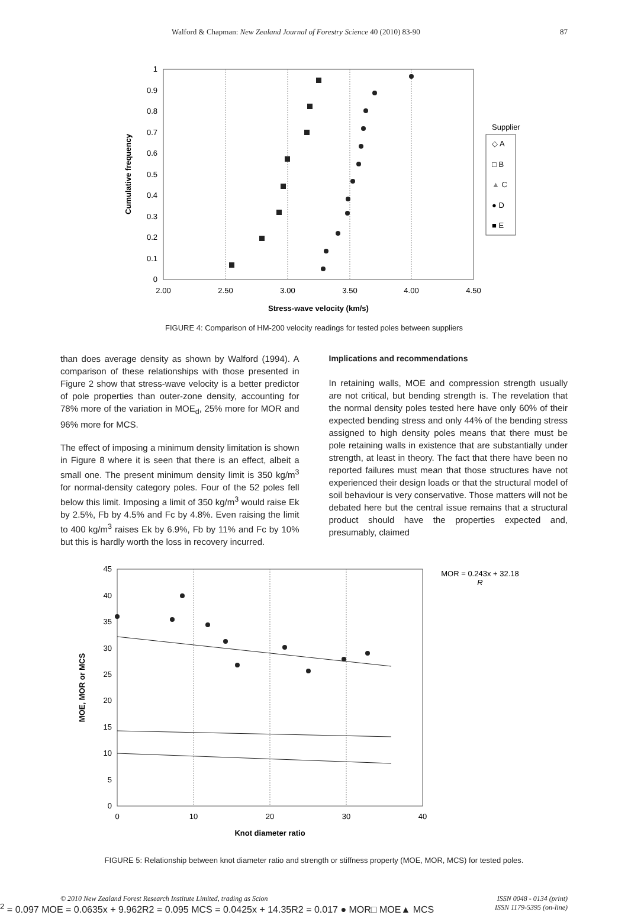Walford & Chapman: New Zealand Journal of Forestry Science 40 (2010) 83-90 87
0
0.1
0.2
0.3
0.4
0.5
0.6
0.7
0.8
0.9
1
2.00
2.50
3.00
3.50
4.00
4.50
Stress-wave velocity (km/s)
Cumulative frequency
Supplier
◇ A
□ B
▲ C
● D
■ E
FIGURE 4: Comparison of HM-200 velocity readings for tested poles between suppliers
than does average density as shown by Walford (1994). A comparison of these relationships with those presented in Figure 2 show that stress-wave velocity is a better predictor of pole properties than outer-zone density, accounting for 78% more of the variation in MOE<sub>d</sub>, 25% more for MOR and 96% more for MCS.
The effect of imposing a minimum density limitation is shown in Figure 8 where it is seen that there is an effect, albeit a small one. The present minimum density limit is 350 kg/m<sup>3</sup> for normal-density category poles. Four of the 52 poles fell below this limit. Imposing a limit of 350 kg/m<sup>3</sup> would raise Ek by 2.5%, Fb by 4.5% and Fc by 4.8%. Even raising the limit to 400 kg/m<sup>3</sup> raises Ek by 6.9%, Fb by 11% and Fc by 10% but this is hardly worth the loss in recovery incurred.
Implications and recommendations
In retaining walls, MOE and compression strength usually are not critical, but bending strength is. The revelation that the normal density poles tested here have only 60% of their expected bending stress and only 44% of the bending stress assigned to high density poles means that there must be pole retaining walls in existence that are substantially under strength, at least in theory. The fact that there have been no reported failures must mean that those structures have not experienced their design loads or that the structural model of soil behaviour is very conservative. Those matters will not be debated here but the central issue remains that a structural product should have the properties expected and, presumably, claimed
0
5
10
15
20
25
30
35
40
45
0
10
20
30
40
Knot diameter ratio
MOE, MOR or MCS
MOR = 0.243x + 32.18
R2 = 0.097
MOE = 0.0635x + 9.962
R2 = 0.095
MCS = 0.0425x + 14.35
R2 = 0.017
● MOR
□ MOE
▲ MCS
FIGURE 5: Relationship between knot diameter ratio and strength or stiffness property (MOE, MOR, MCS) for tested poles.
© 2010 New Zealand Forest Research Institute Limited, trading as Scion ISSN 0048 - 0134 (print)
ISSN 1179-5395 (on-line)